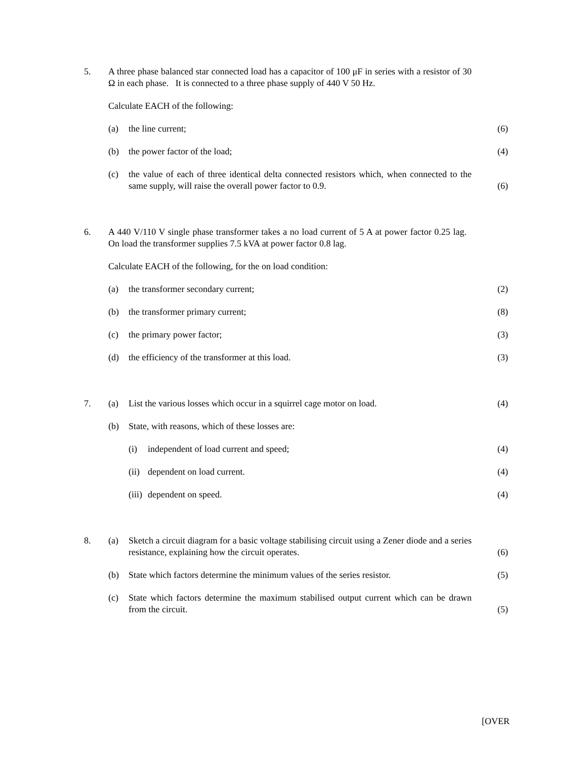5. A three phase balanced star connected load has a capacitor of 100 μF in series with a resistor of 30 Ω in each phase. It is connected to a three phase supply of 440 V 50 Hz.
Calculate EACH of the following:
(a) the line current; (6)
(b) the power factor of the load; (4)
(c) the value of each of three identical delta connected resistors which, when connected to the same supply, will raise the overall power factor to 0.9.
(6)
6. A 440 V/110 V single phase transformer takes a no load current of 5 A at power factor 0.25 lag. On load the transformer supplies 7.5 kVA at power factor 0.8 lag.
Calculate EACH of the following, for the on load condition:
(a) the transformer secondary current;
(2)
(b) the transformer primary current;
(8)
(c) the primary power factor; (3)
(d) the efficiency of the transformer at this load.
(3)
7. (a) List the various losses which occur in a squirrel cage motor on load.
(4)
(b) State, with reasons, which of these losses are:
(i) independent of load current and speed;
(4)
(ii)
dependent on load current. (4)
(iii)
dependent on speed. (4)
8. (a) Sketch a circuit diagram for a basic voltage stabilising circuit using a Zener diode and a series resistance, explaining how the circuit operates.
(6)
(b) State which factors determine the minimum values of the series resistor.
(5)
(c) State which factors determine the maximum stabilised output current which can be drawn from the circuit.
(5)
[OVER